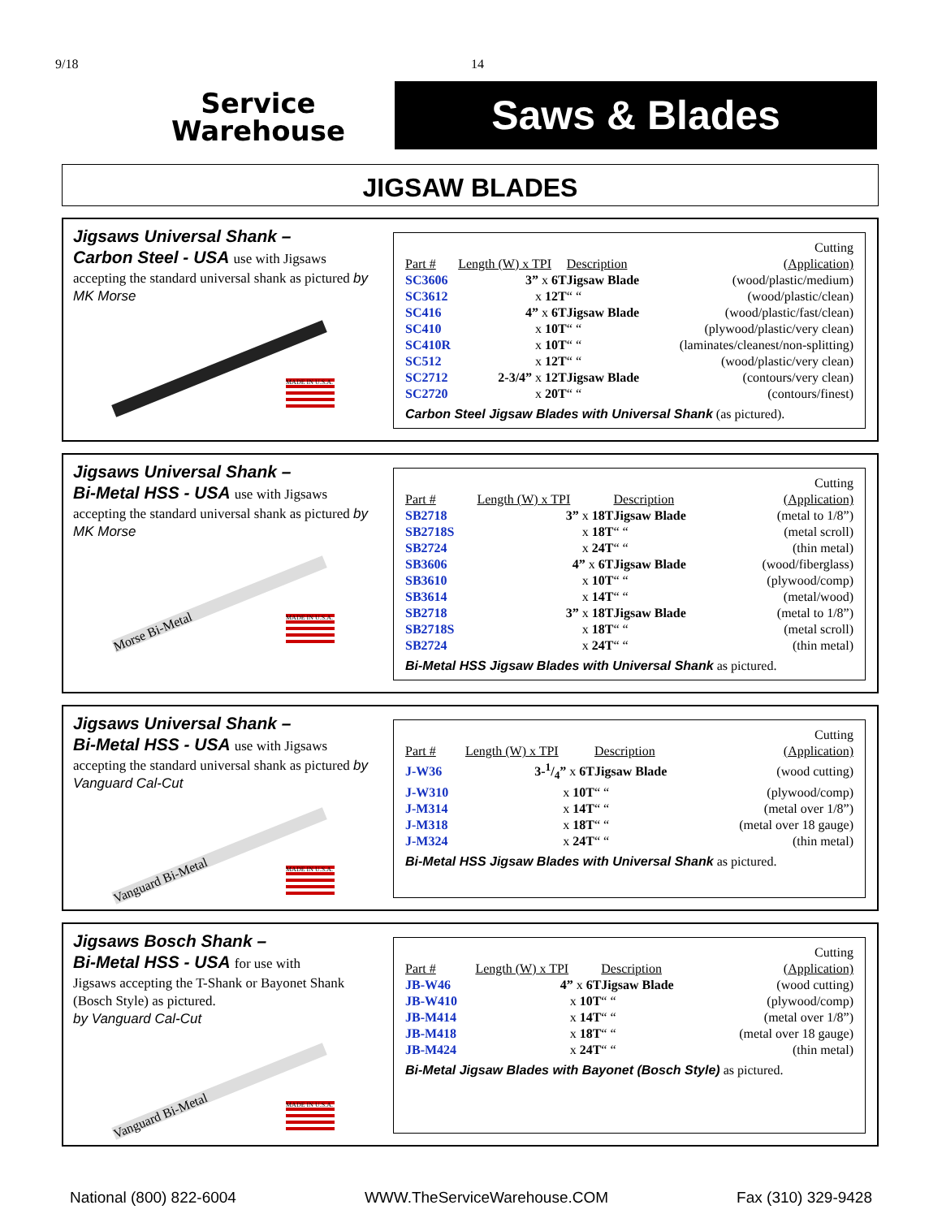9/18 14
Service
Warehouse
Saws & Blades
JIGSAW BLADES
Jigsaws Universal Shank –
Carbon Steel - USA use with Jigsaws
accepting the standard universal shank as pictured by MK Morse
MADE IN U.S.A.
| Part # | Length (W) x TPI | Description | Cutting (Application) |
| --- | --- | --- | --- |
| SC3606 | 3” x 6T | Jigsaw Blade | (wood/plastic/medium) |
| SC3612 | x 12T | “ “ | (wood/plastic/clean) |
| SC416 | 4” x 6T | Jigsaw Blade | (wood/plastic/fast/clean) |
| SC410 | x 10T | “ “ | (plywood/plastic/very clean) |
| SC410R | x 10T | “ “ | (laminates/cleanest/non-splitting) |
| SC512 | x 12T | “ “ | (wood/plastic/very clean) |
| SC2712 | 2-3/4” x 12T | Jigsaw Blade | (contours/very clean) |
| SC2720 | x 20T | “ “ | (contours/finest) |
Carbon Steel Jigsaw Blades with Universal Shank (as pictured).
Jigsaws Universal Shank –
Bi-Metal HSS - USA use with Jigsaws
accepting the standard universal shank as pictured by MK Morse
Morse Bi-Metal
MADE IN U.S.A.
| Part # | Length (W) x TPI | Description | Cutting (Application) |
| --- | --- | --- | --- |
| SB2718 | 3” x 18T | Jigsaw Blade | (metal to 1/8”) |
| SB2718S | x 18T | “ “ | (metal scroll) |
| SB2724 | x 24T | “ “ | (thin metal) |
| SB3606 | 4” x 6T | Jigsaw Blade | (wood/fiberglass) |
| SB3610 | x 10T | “ “ | (plywood/comp) |
| SB3614 | x 14T | “ “ | (metal/wood) |
| SB2718 | 3” x 18T | Jigsaw Blade | (metal to 1/8”) |
| SB2718S | x 18T | “ “ | (metal scroll) |
| SB2724 | x 24T | “ “ | (thin metal) |
Bi-Metal HSS Jigsaw Blades with Universal Shank as pictured.
Jigsaws Universal Shank –
Bi-Metal HSS - USA use with Jigsaws
accepting the standard universal shank as pictured by Vanguard Cal-Cut
Vanguard Bi-Metal
MADE IN U.S.A.
| Part # | Length (W) x TPI | Description | Cutting (Application) |
| --- | --- | --- | --- |
| J-W36 | 3-1/4” x 6T | Jigsaw Blade | (wood cutting) |
| J-W310 | x 10T | “ “ | (plywood/comp) |
| J-M314 | x 14T | “ “ | (metal over 1/8”) |
| J-M318 | x 18T | “ “ | (metal over 18 gauge) |
| J-M324 | x 24T | “ “ | (thin metal) |
Bi-Metal HSS Jigsaw Blades with Universal Shank as pictured.
Jigsaws Bosch Shank –
Bi-Metal HSS - USA for use with
Jigsaws accepting the T-Shank or Bayonet Shank (Bosch Style) as pictured.
by Vanguard Cal-Cut
Vanguard Bi-Metal
MADE IN U.S.A.
| Part # | Length (W) x TPI | Description | Cutting (Application) |
| --- | --- | --- | --- |
| JB-W46 | 4” x 6T | Jigsaw Blade | (wood cutting) |
| JB-W410 | x 10T | “ “ | (plywood/comp) |
| JB-M414 | x 14T | “ “ | (metal over 1/8”) |
| JB-M418 | x 18T | “ “ | (metal over 18 gauge) |
| JB-M424 | x 24T | “ “ | (thin metal) |
Bi-Metal Jigsaw Blades with Bayonet (Bosch Style) as pictured.
National (800) 822-6004 WWW.TheServiceWarehouse.COM Fax (310) 329-9428